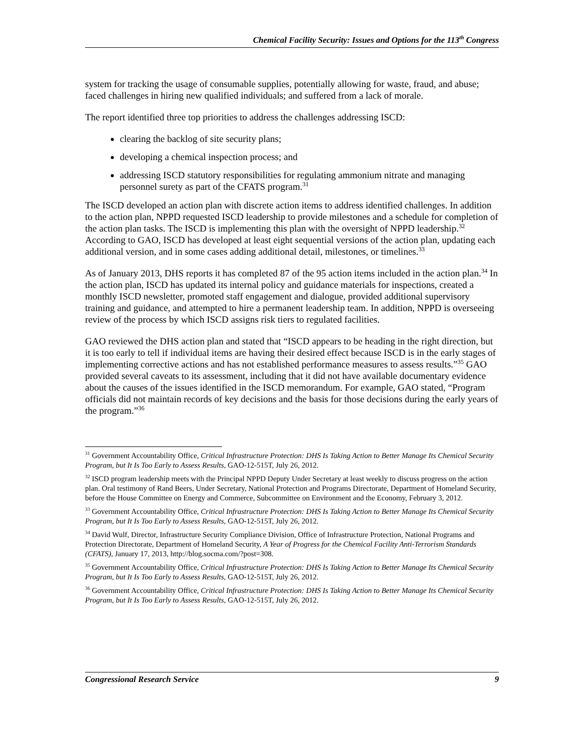Chemical Facility Security: Issues and Options for the 113<sup>th</sup> Congress
system for tracking the usage of consumable supplies, potentially allowing for waste, fraud, and abuse; faced challenges in hiring new qualified individuals; and suffered from a lack of morale.
The report identified three top priorities to address the challenges addressing ISCD:
clearing the backlog of site security plans;
developing a chemical inspection process; and
addressing ISCD statutory responsibilities for regulating ammonium nitrate and managing personnel surety as part of the CFATS program.<sup>31</sup>
The ISCD developed an action plan with discrete action items to address identified challenges. In addition to the action plan, NPPD requested ISCD leadership to provide milestones and a schedule for completion of the action plan tasks. The ISCD is implementing this plan with the oversight of NPPD leadership.<sup>32</sup> According to GAO, ISCD has developed at least eight sequential versions of the action plan, updating each additional version, and in some cases adding additional detail, milestones, or timelines.<sup>33</sup>
As of January 2013, DHS reports it has completed 87 of the 95 action items included in the action plan.<sup>34</sup> In the action plan, ISCD has updated its internal policy and guidance materials for inspections, created a monthly ISCD newsletter, promoted staff engagement and dialogue, provided additional supervisory training and guidance, and attempted to hire a permanent leadership team. In addition, NPPD is overseeing review of the process by which ISCD assigns risk tiers to regulated facilities.
GAO reviewed the DHS action plan and stated that “ISCD appears to be heading in the right direction, but it is too early to tell if individual items are having their desired effect because ISCD is in the early stages of implementing corrective actions and has not established performance measures to assess results.”<sup>35</sup> GAO provided several caveats to its assessment, including that it did not have available documentary evidence about the causes of the issues identified in the ISCD memorandum. For example, GAO stated, “Program officials did not maintain records of key decisions and the basis for those decisions during the early years of the program.”<sup>36</sup>
<sup>31</sup> Government Accountability Office, Critical Infrastructure Protection: DHS Is Taking Action to Better Manage Its Chemical Security Program, but It Is Too Early to Assess Results, GAO-12-515T, July 26, 2012.
<sup>32</sup> ISCD program leadership meets with the Principal NPPD Deputy Under Secretary at least weekly to discuss progress on the action plan. Oral testimony of Rand Beers, Under Secretary, National Protection and Programs Directorate, Department of Homeland Security, before the House Committee on Energy and Commerce, Subcommittee on Environment and the Economy, February 3, 2012.
<sup>33</sup> Government Accountability Office, Critical Infrastructure Protection: DHS Is Taking Action to Better Manage Its Chemical Security Program, but It Is Too Early to Assess Results, GAO-12-515T, July 26, 2012.
<sup>34</sup> David Wulf, Director, Infrastructure Security Compliance Division, Office of Infrastructure Protection, National Programs and Protection Directorate, Department of Homeland Security, A Year of Progress for the Chemical Facility Anti-Terrorism Standards (CFATS), January 17, 2013, http://blog.socma.com/?post=308.
<sup>35</sup> Government Accountability Office, Critical Infrastructure Protection: DHS Is Taking Action to Better Manage Its Chemical Security Program, but It Is Too Early to Assess Results, GAO-12-515T, July 26, 2012.
<sup>36</sup> Government Accountability Office, Critical Infrastructure Protection: DHS Is Taking Action to Better Manage Its Chemical Security Program, but It Is Too Early to Assess Results, GAO-12-515T, July 26, 2012.
Congressional Research Service 9